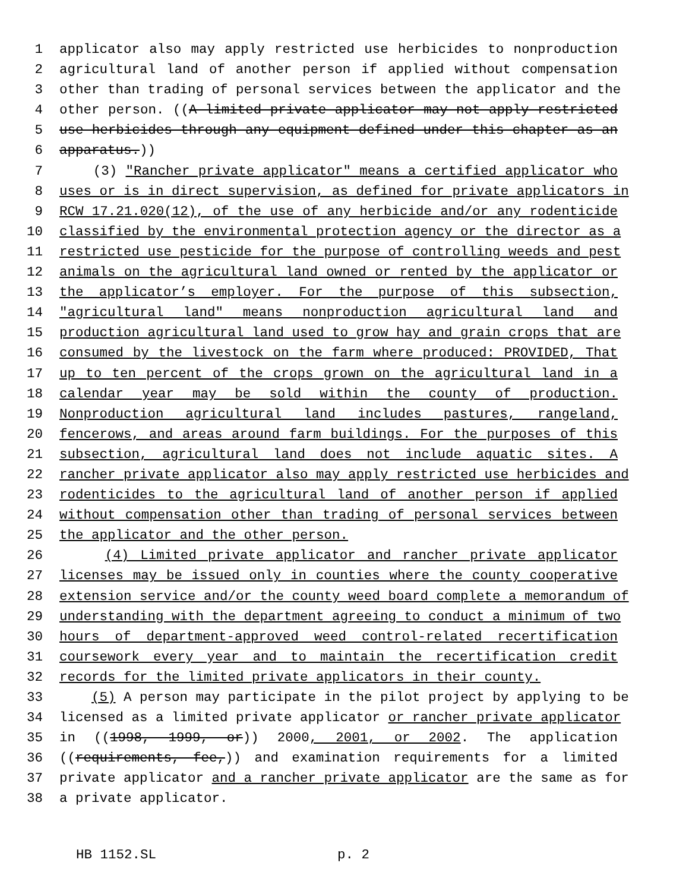1 applicator also may apply restricted use herbicides to nonproduction
2 agricultural land of another person if applied without compensation
3 other than trading of personal services between the applicator and the
4 other person. ((A limited private applicator may not apply restricted
5 use herbicides through any equipment defined under this chapter as an
6 apparatus.))
7 (3) "Rancher private applicator" means a certified applicator who
8 uses or is in direct supervision, as defined for private applicators in
9 RCW 17.21.020(12), of the use of any herbicide and/or any rodenticide
10 classified by the environmental protection agency or the director as a
11 restricted use pesticide for the purpose of controlling weeds and pest
12 animals on the agricultural land owned or rented by the applicator or
13 the applicator’s employer. For the purpose of this subsection,
14 "agricultural land" means nonproduction agricultural land and
15 production agricultural land used to grow hay and grain crops that are
16 consumed by the livestock on the farm where produced: PROVIDED, That
17 up to ten percent of the crops grown on the agricultural land in a
18 calendar year may be sold within the county of production.
19 Nonproduction agricultural land includes pastures, rangeland,
20 fencerows, and areas around farm buildings. For the purposes of this
21 subsection, agricultural land does not include aquatic sites. A
22 rancher private applicator also may apply restricted use herbicides and
23 rodenticides to the agricultural land of another person if applied
24 without compensation other than trading of personal services between
25 the applicator and the other person.
26 (4) Limited private applicator and rancher private applicator
27 licenses may be issued only in counties where the county cooperative
28 extension service and/or the county weed board complete a memorandum of
29 understanding with the department agreeing to conduct a minimum of two
30 hours of department-approved weed control-related recertification
31 coursework every year and to maintain the recertification credit
32 records for the limited private applicators in their county.
33 (5) A person may participate in the pilot project by applying to be
34 licensed as a limited private applicator or rancher private applicator
35 in ((1998, 1999, or)) 2000, 2001, or 2002. The application
36 ((requirements, fee,)) and examination requirements for a limited
37 private applicator and a rancher private applicator are the same as for
38 a private applicator.
HB 1152.SL p. 2